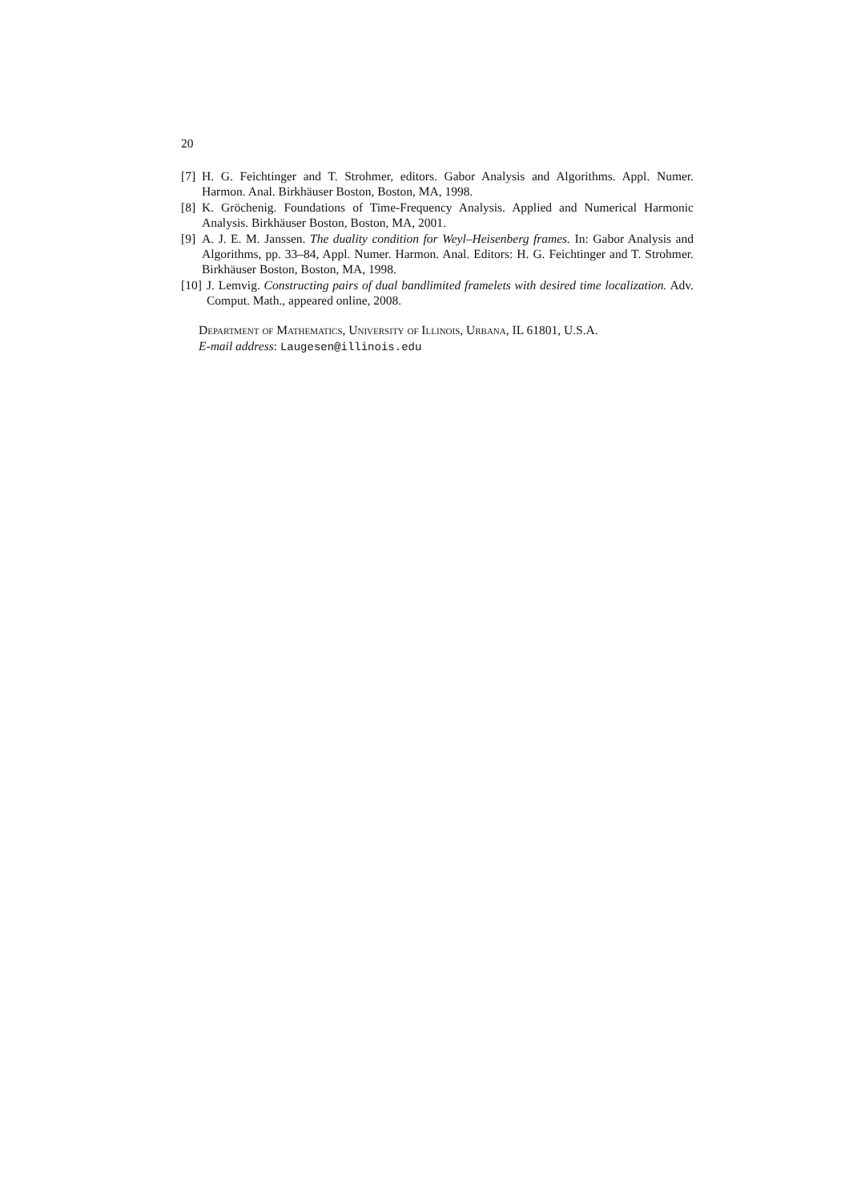20
[7] H. G. Feichtinger and T. Strohmer, editors. Gabor Analysis and Algorithms. Appl. Numer. Harmon. Anal. Birkhäuser Boston, Boston, MA, 1998.
[8] K. Gröchenig. Foundations of Time-Frequency Analysis. Applied and Numerical Harmonic Analysis. Birkhäuser Boston, Boston, MA, 2001.
[9] A. J. E. M. Janssen. The duality condition for Weyl–Heisenberg frames. In: Gabor Analysis and Algorithms, pp. 33–84, Appl. Numer. Harmon. Anal. Editors: H. G. Feichtinger and T. Strohmer. Birkhäuser Boston, Boston, MA, 1998.
[10] J. Lemvig. Constructing pairs of dual bandlimited framelets with desired time localization. Adv. Comput. Math., appeared online, 2008.
Department of Mathematics, University of Illinois, Urbana, IL 61801, U.S.A.
E-mail address: Laugesen@illinois.edu